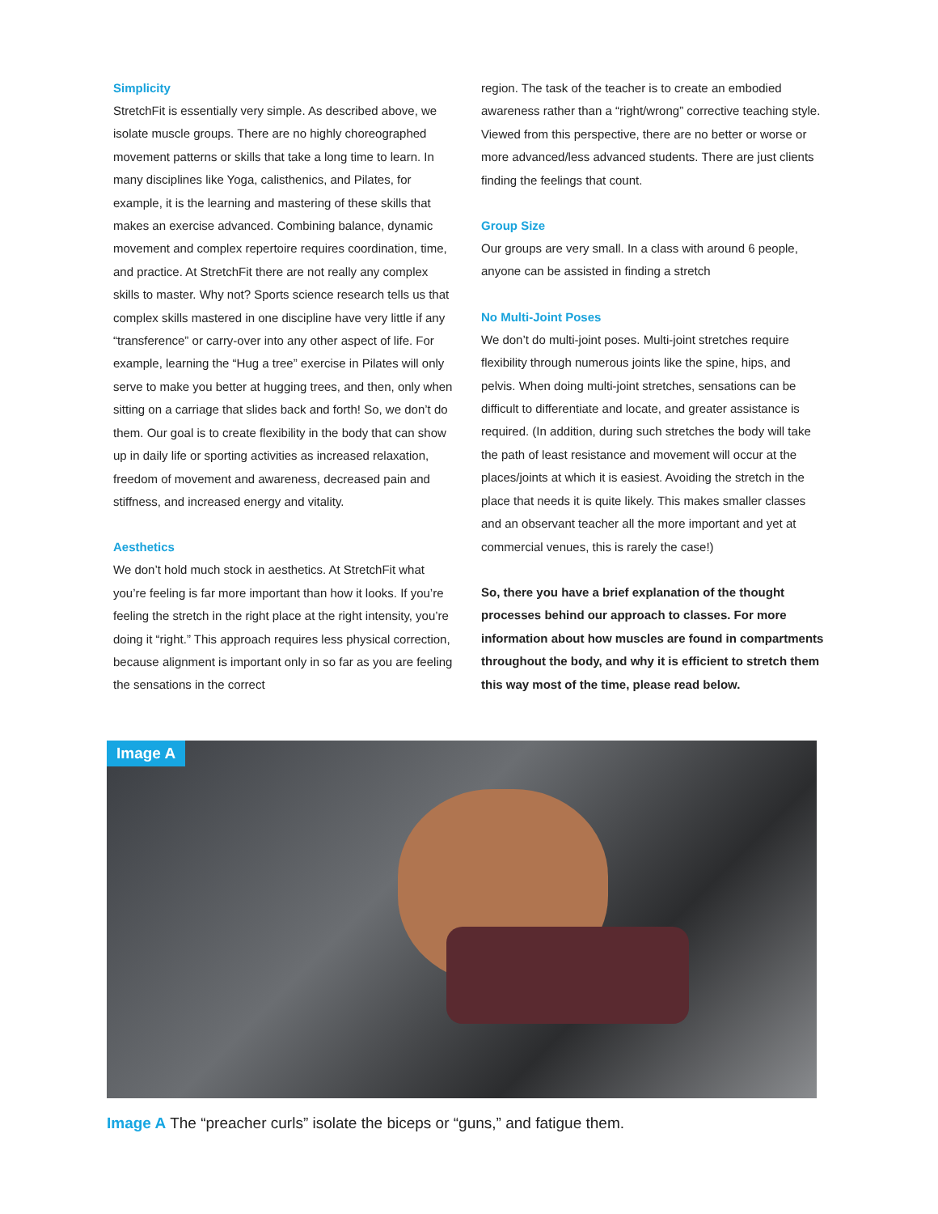Simplicity
StretchFit is essentially very simple. As described above, we isolate muscle groups. There are no highly choreographed movement patterns or skills that take a long time to learn. In many disciplines like Yoga, calisthenics, and Pilates, for example, it is the learning and mastering of these skills that makes an exercise advanced. Combining balance, dynamic movement and complex repertoire requires coordination, time, and practice. At StretchFit there are not really any complex skills to master. Why not? Sports science research tells us that complex skills mastered in one discipline have very little if any “transference” or carry-over into any other aspect of life. For example, learning the “Hug a tree” exercise in Pilates will only serve to make you better at hugging trees, and then, only when sitting on a carriage that slides back and forth! So, we don’t do them. Our goal is to create flexibility in the body that can show up in daily life or sporting activities as increased relaxation, freedom of movement and awareness, decreased pain and stiffness, and increased energy and vitality.
Aesthetics
We don’t hold much stock in aesthetics. At StretchFit what you’re feeling is far more important than how it looks. If you’re feeling the stretch in the right place at the right intensity, you’re doing it “right.” This approach requires less physical correction, because alignment is important only in so far as you are feeling the sensations in the correct
region. The task of the teacher is to create an embodied awareness rather than a “right/wrong” corrective teaching style. Viewed from this perspective, there are no better or worse or more advanced/less advanced students. There are just clients finding the feelings that count.
Group Size
Our groups are very small. In a class with around 6 people, anyone can be assisted in finding a stretch
No Multi-Joint Poses
We don’t do multi-joint poses. Multi-joint stretches require flexibility through numerous joints like the spine, hips, and pelvis. When doing multi-joint stretches, sensations can be difficult to differentiate and locate, and greater assistance is required. (In addition, during such stretches the body will take the path of least resistance and movement will occur at the places/joints at which it is easiest. Avoiding the stretch in the place that needs it is quite likely. This makes smaller classes and an observant teacher all the more important and yet at commercial venues, this is rarely the case!)
So, there you have a brief explanation of the thought processes behind our approach to classes. For more information about how muscles are found in compartments throughout the body, and why it is efficient to stretch them this way most of the time, please read below.
Image A
Image A The “preacher curls” isolate the biceps or “guns,” and fatigue them.